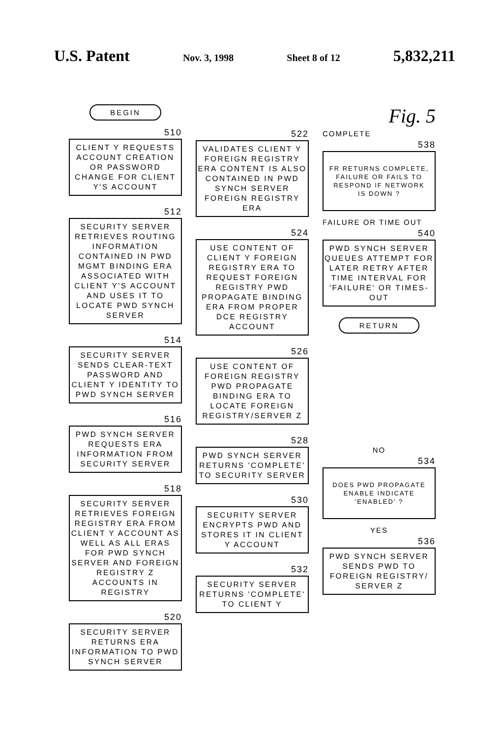U.S. Patent Nov. 3, 1998 Sheet 8 of 12 5,832,211
BEGIN
510
CLIENT Y REQUESTS ACCOUNT CREATION OR PASSWORD CHANGE FOR CLIENT Y'S ACCOUNT
512
SECURITY SERVER RETRIEVES ROUTING INFORMATION CONTAINED IN PWD MGMT BINDING ERA ASSOCIATED WITH CLIENT Y'S ACCOUNT AND USES IT TO LOCATE PWD SYNCH SERVER
514
SECURITY SERVER SENDS CLEAR-TEXT PASSWORD AND CLIENT Y IDENTITY TO PWD SYNCH SERVER
516
PWD SYNCH SERVER REQUESTS ERA INFORMATION FROM SECURITY SERVER
518
SECURITY SERVER RETRIEVES FOREIGN REGISTRY ERA FROM CLIENT Y ACCOUNT AS WELL AS ALL ERAS FOR PWD SYNCH SERVER AND FOREIGN REGISTRY Z ACCOUNTS IN REGISTRY
520
SECURITY SERVER RETURNS ERA INFORMATION TO PWD SYNCH SERVER
522
VALIDATES CLIENT Y FOREIGN REGISTRY ERA CONTENT IS ALSO CONTAINED IN PWD SYNCH SERVER FOREIGN REGISTRY ERA
524
USE CONTENT OF CLIENT Y FOREIGN REGISTRY ERA TO REQUEST FOREIGN REGISTRY PWD PROPAGATE BINDING ERA FROM PROPER DCE REGISTRY ACCOUNT
526
USE CONTENT OF FOREIGN REGISTRY PWD PROPAGATE BINDING ERA TO LOCATE FOREIGN REGISTRY/SERVER Z
528
PWD SYNCH SERVER RETURNS 'COMPLETE' TO SECURITY SERVER
530
SECURITY SERVER ENCRYPTS PWD AND STORES IT IN CLIENT Y ACCOUNT
532
SECURITY SERVER RETURNS 'COMPLETE' TO CLIENT Y
Fig. 5
COMPLETE
538
FR RETURNS COMPLETE, FAILURE OR FAILS TO RESPOND IF NETWORK IS DOWN ?
FAILURE OR TIME OUT
540
PWD SYNCH SERVER QUEUES ATTEMPT FOR LATER RETRY AFTER TIME INTERVAL FOR 'FAILURE' OR TIMES-OUT
RETURN
NO
534
DOES PWD PROPAGATE ENABLE INDICATE 'ENABLED' ?
YES
536
PWD SYNCH SERVER SENDS PWD TO FOREIGN REGISTRY/ SERVER Z